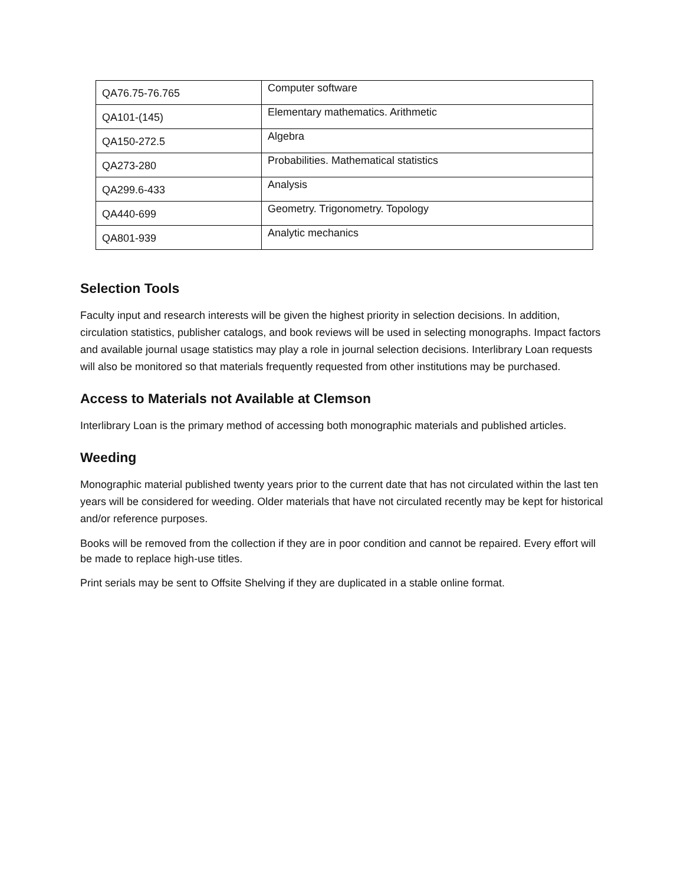| QA76.75-76.765 | Computer software |
| QA101-(145) | Elementary mathematics. Arithmetic |
| QA150-272.5 | Algebra |
| QA273-280 | Probabilities. Mathematical statistics |
| QA299.6-433 | Analysis |
| QA440-699 | Geometry. Trigonometry. Topology |
| QA801-939 | Analytic mechanics |
Selection Tools
Faculty input and research interests will be given the highest priority in selection decisions. In addition, circulation statistics, publisher catalogs, and book reviews will be used in selecting monographs. Impact factors and available journal usage statistics may play a role in journal selection decisions. Interlibrary Loan requests will also be monitored so that materials frequently requested from other institutions may be purchased.
Access to Materials not Available at Clemson
Interlibrary Loan is the primary method of accessing both monographic materials and published articles.
Weeding
Monographic material published twenty years prior to the current date that has not circulated within the last ten years will be considered for weeding. Older materials that have not circulated recently may be kept for historical and/or reference purposes.
Books will be removed from the collection if they are in poor condition and cannot be repaired. Every effort will be made to replace high-use titles.
Print serials may be sent to Offsite Shelving if they are duplicated in a stable online format.